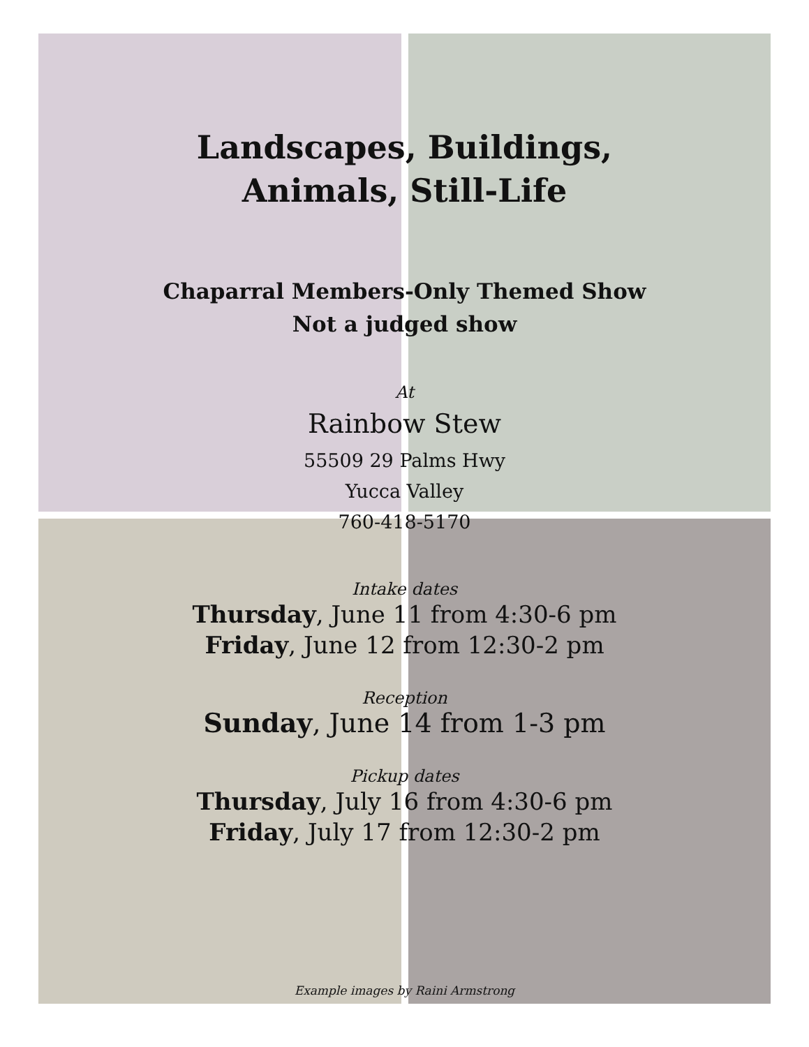Landscapes, Buildings,
Animals, Still-Life
Chaparral Members-Only Themed Show
Not a judged show
At
Rainbow Stew
55509 29 Palms Hwy
Yucca Valley
760-418-5170
Intake dates
Thursday, June 11 from 4:30-6 pm
Friday, June 12 from 12:30-2 pm
Reception
Sunday, June 14 from 1-3 pm
Pickup dates
Thursday, July 16 from 4:30-6 pm
Friday, July 17 from 12:30-2 pm
Example images by Raini Armstrong